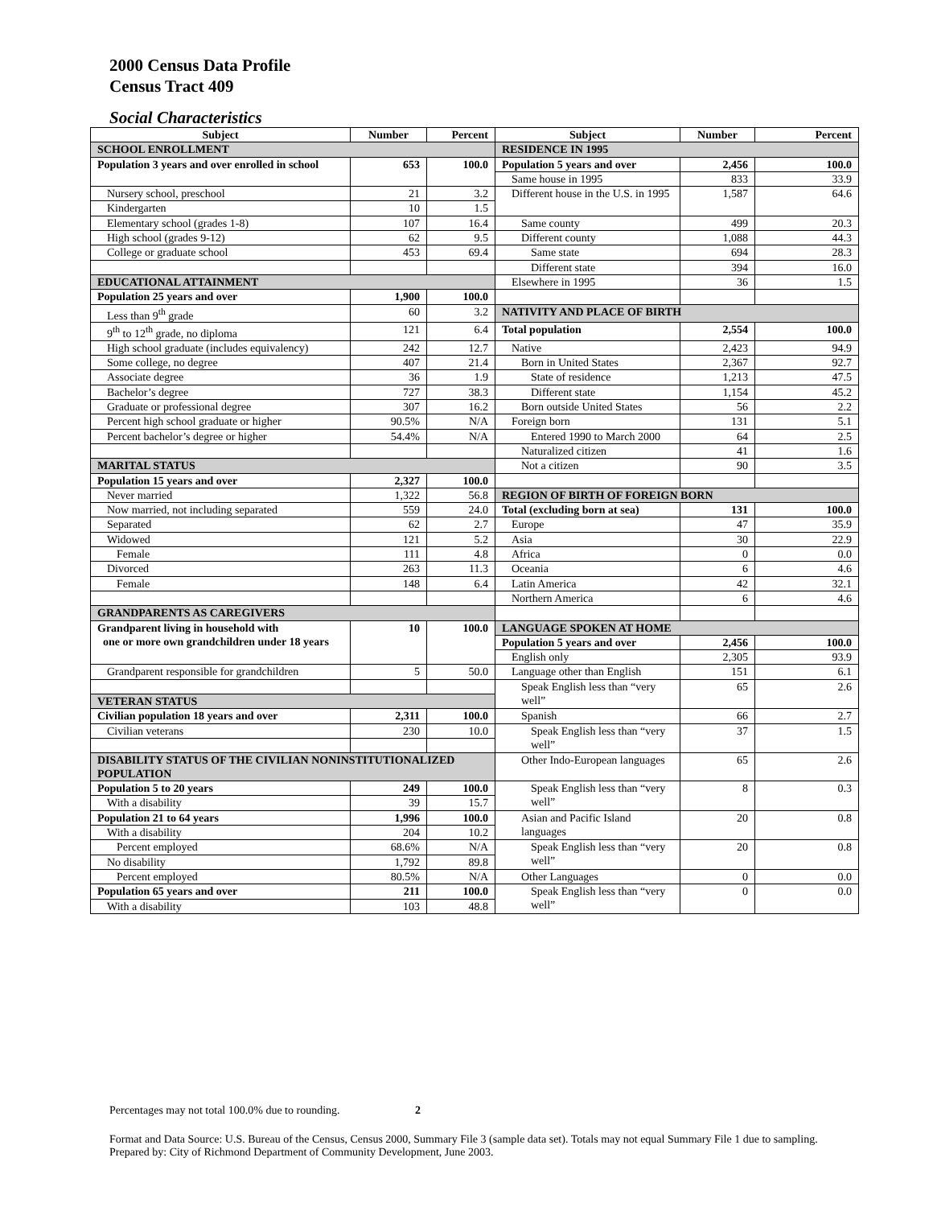2000 Census Data Profile
Census Tract 409
Social Characteristics
| Subject | Number | Percent | Subject | Number | Percent |
| --- | --- | --- | --- | --- | --- |
| SCHOOL ENROLLMENT | | | RESIDENCE IN 1995 | | |
| Population 3 years and over enrolled in school | 653 | 100.0 | Population 5 years and over | 2,456 | 100.0 |
| | | | Same house in 1995 | 833 | 33.9 |
| Nursery school, preschool | 21 | 3.2 | Different house in the U.S. in 1995 | 1,587 | 64.6 |
| Kindergarten | 10 | 1.5 | | | |
| Elementary school (grades 1-8) | 107 | 16.4 | Same county | 499 | 20.3 |
| High school (grades 9-12) | 62 | 9.5 | Different county | 1,088 | 44.3 |
| College or graduate school | 453 | 69.4 | Same state | 694 | 28.3 |
| | | | Different state | 394 | 16.0 |
| EDUCATIONAL ATTAINMENT | | | Elsewhere in 1995 | 36 | 1.5 |
| Population 25 years and over | 1,900 | 100.0 | | | |
| Less than 9<sup>th</sup> grade | 60 | 3.2 | NATIVITY AND PLACE OF BIRTH | | |
| 9<sup>th</sup> to 12<sup>th</sup> grade, no diploma | 121 | 6.4 | Total population | 2,554 | 100.0 |
| High school graduate (includes equivalency) | 242 | 12.7 | Native | 2,423 | 94.9 |
| Some college, no degree | 407 | 21.4 | Born in United States | 2,367 | 92.7 |
| Associate degree | 36 | 1.9 | State of residence | 1,213 | 47.5 |
| Bachelor’s degree | 727 | 38.3 | Different state | 1,154 | 45.2 |
| Graduate or professional degree | 307 | 16.2 | Born outside United States | 56 | 2.2 |
| Percent high school graduate or higher | 90.5% | N/A | Foreign born | 131 | 5.1 |
| Percent bachelor’s degree or higher | 54.4% | N/A | Entered 1990 to March 2000 | 64 | 2.5 |
| | | | Naturalized citizen | 41 | 1.6 |
| MARITAL STATUS | | | Not a citizen | 90 | 3.5 |
| Population 15 years and over | 2,327 | 100.0 | | | |
| Never married | 1,322 | 56.8 | REGION OF BIRTH OF FOREIGN BORN | | |
| Now married, not including separated | 559 | 24.0 | Total (excluding born at sea) | 131 | 100.0 |
| Separated | 62 | 2.7 | Europe | 47 | 35.9 |
| Widowed | 121 | 5.2 | Asia | 30 | 22.9 |
| Female | 111 | 4.8 | Africa | 0 | 0.0 |
| Divorced | 263 | 11.3 | Oceania | 6 | 4.6 |
| Female | 148 | 6.4 | Latin America | 42 | 32.1 |
| | | | Northern America | 6 | 4.6 |
| GRANDPARENTS AS CAREGIVERS | | | | | |
| Grandparent living in household with one or more own grandchildren under 18 years | 10 | 100.0 | LANGUAGE SPOKEN AT HOME | | |
| | | | Population 5 years and over | 2,456 | 100.0 |
| | | | English only | 2,305 | 93.9 |
| Grandparent responsible for grandchildren | 5 | 50.0 | Language other than English | 151 | 6.1 |
| | | | Speak English less than “very well” | 65 | 2.6 |
| VETERAN STATUS | | | | | |
| Civilian population 18 years and over | 2,311 | 100.0 | Spanish | 66 | 2.7 |
| Civilian veterans | 230 | 10.0 | Speak English less than “very well” | 37 | 1.5 |
| DISABILITY STATUS OF THE CIVILIAN NONINSTITUTIONALIZED POPULATION | | | Other Indo-European languages | 65 | 2.6 |
| Population 5 to 20 years | 249 | 100.0 | Speak English less than “very well” | 8 | 0.3 |
| With a disability | 39 | 15.7 | | | |
| Population 21 to 64 years | 1,996 | 100.0 | Asian and Pacific Island languages | 20 | 0.8 |
| With a disability | 204 | 10.2 | | | |
| Percent employed | 68.6% | N/A | Speak English less than “very well” | 20 | 0.8 |
| No disability | 1,792 | 89.8 | | | |
| Percent employed | 80.5% | N/A | Other Languages | 0 | 0.0 |
| Population 65 years and over | 211 | 100.0 | Speak English less than “very well” | 0 | 0.0 |
| With a disability | 103 | 48.8 | | | |
Percentages may not total 100.0% due to rounding. 2
Format and Data Source: U.S. Bureau of the Census, Census 2000, Summary File 3 (sample data set). Totals may not equal Summary File 1 due to sampling.
Prepared by: City of Richmond Department of Community Development, June 2003.